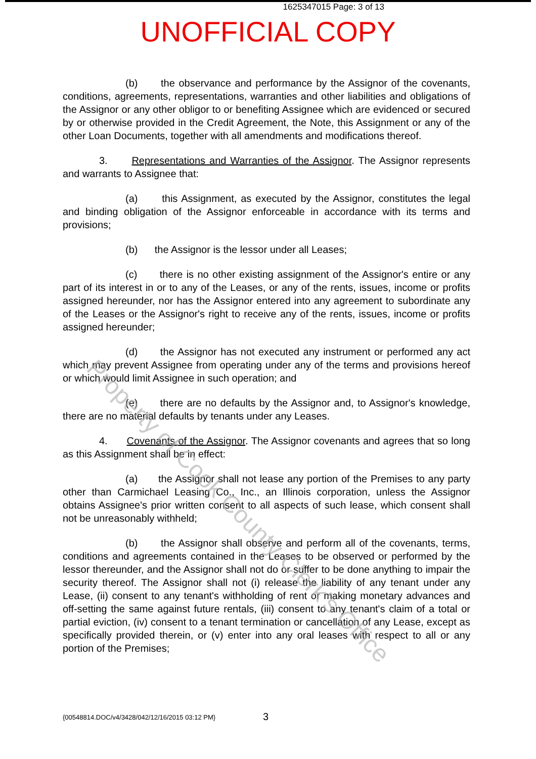1625347015 Page: 3 of 13
UNOFFICIAL COPY
(b) the observance and performance by the Assignor of the covenants, conditions, agreements, representations, warranties and other liabilities and obligations of the Assignor or any other obligor to or benefiting Assignee which are evidenced or secured by or otherwise provided in the Credit Agreement, the Note, this Assignment or any of the other Loan Documents, together with all amendments and modifications thereof.
3. Representations and Warranties of the Assignor. The Assignor represents and warrants to Assignee that:
(a) this Assignment, as executed by the Assignor, constitutes the legal and binding obligation of the Assignor enforceable in accordance with its terms and provisions;
(b) the Assignor is the lessor under all Leases;
(c) there is no other existing assignment of the Assignor's entire or any part of its interest in or to any of the Leases, or any of the rents, issues, income or profits assigned hereunder, nor has the Assignor entered into any agreement to subordinate any of the Leases or the Assignor's right to receive any of the rents, issues, income or profits assigned hereunder;
(d) the Assignor has not executed any instrument or performed any act which may prevent Assignee from operating under any of the terms and provisions hereof or which would limit Assignee in such operation; and
(e) there are no defaults by the Assignor and, to Assignor's knowledge, there are no material defaults by tenants under any Leases.
4. Covenants of the Assignor. The Assignor covenants and agrees that so long as this Assignment shall be in effect:
(a) the Assignor shall not lease any portion of the Premises to any party other than Carmichael Leasing Co., Inc., an Illinois corporation, unless the Assignor obtains Assignee's prior written consent to all aspects of such lease, which consent shall not be unreasonably withheld;
(b) the Assignor shall observe and perform all of the covenants, terms, conditions and agreements contained in the Leases to be observed or performed by the lessor thereunder, and the Assignor shall not do or suffer to be done anything to impair the security thereof. The Assignor shall not (i) release the liability of any tenant under any Lease, (ii) consent to any tenant's withholding of rent or making monetary advances and off-setting the same against future rentals, (iii) consent to any tenant's claim of a total or partial eviction, (iv) consent to a tenant termination or cancellation of any Lease, except as specifically provided therein, or (v) enter into any oral leases with respect to all or any portion of the Premises;
Property of Cook County Clerk's Office
{00548814.DOC/v4/3428/042/12/16/2015 03:12 PM}
3